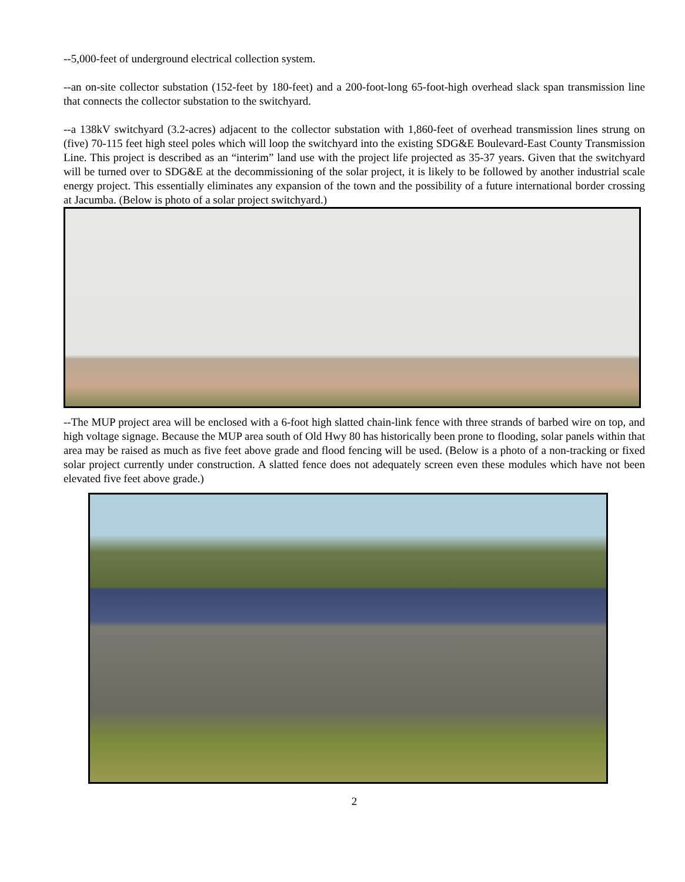--5,000-feet of underground electrical collection system.
--an on-site collector substation (152-feet by 180-feet) and a 200-foot-long 65-foot-high overhead slack span transmission line that connects the collector substation to the switchyard.
--a 138kV switchyard (3.2-acres) adjacent to the collector substation with 1,860-feet of overhead transmission lines strung on (five) 70-115 feet high steel poles which will loop the switchyard into the existing SDG&E Boulevard-East County Transmission Line. This project is described as an “interim” land use with the project life projected as 35-37 years. Given that the switchyard will be turned over to SDG&E at the decommissioning of the solar project, it is likely to be followed by another industrial scale energy project. This essentially eliminates any expansion of the town and the possibility of a future international border crossing at Jacumba. (Below is photo of a solar project switchyard.)
--The MUP project area will be enclosed with a 6-foot high slatted chain-link fence with three strands of barbed wire on top, and high voltage signage. Because the MUP area south of Old Hwy 80 has historically been prone to flooding, solar panels within that area may be raised as much as five feet above grade and flood fencing will be used. (Below is a photo of a non-tracking or fixed solar project currently under construction. A slatted fence does not adequately screen even these modules which have not been elevated five feet above grade.)
2